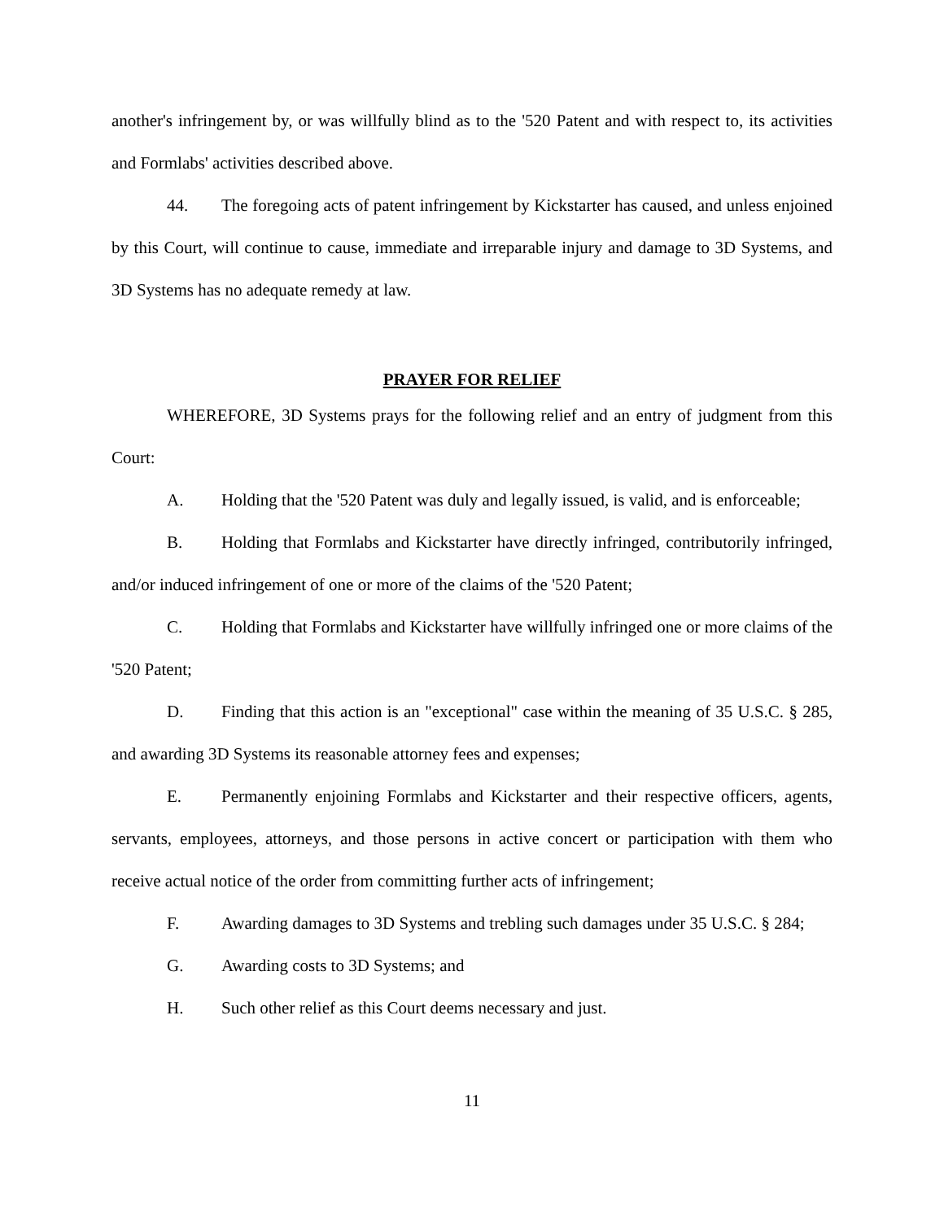another's infringement by, or was willfully blind as to the '520 Patent and with respect to, its activities and Formlabs' activities described above.
44. The foregoing acts of patent infringement by Kickstarter has caused, and unless enjoined by this Court, will continue to cause, immediate and irreparable injury and damage to 3D Systems, and 3D Systems has no adequate remedy at law.
PRAYER FOR RELIEF
WHEREFORE, 3D Systems prays for the following relief and an entry of judgment from this Court:
A. Holding that the '520 Patent was duly and legally issued, is valid, and is enforceable;
B. Holding that Formlabs and Kickstarter have directly infringed, contributorily infringed, and/or induced infringement of one or more of the claims of the '520 Patent;
C. Holding that Formlabs and Kickstarter have willfully infringed one or more claims of the '520 Patent;
D. Finding that this action is an "exceptional" case within the meaning of 35 U.S.C. § 285, and awarding 3D Systems its reasonable attorney fees and expenses;
E. Permanently enjoining Formlabs and Kickstarter and their respective officers, agents, servants, employees, attorneys, and those persons in active concert or participation with them who receive actual notice of the order from committing further acts of infringement;
F. Awarding damages to 3D Systems and trebling such damages under 35 U.S.C. § 284;
G. Awarding costs to 3D Systems; and
H. Such other relief as this Court deems necessary and just.
11